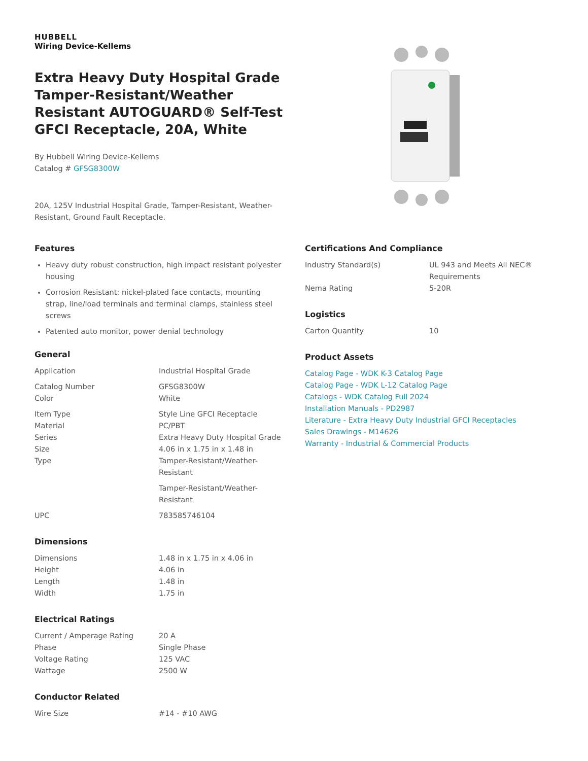HUBBELL
Wiring Device-Kellems
Extra Heavy Duty Hospital Grade Tamper-Resistant/Weather Resistant AUTOGUARD® Self-Test GFCI Receptacle, 20A, White
By Hubbell Wiring Device-Kellems
Catalog # GFSG8300W
20A, 125V Industrial Hospital Grade, Tamper-Resistant, Weather-Resistant, Ground Fault Receptacle.
Features
Heavy duty robust construction, high impact resistant polyester housing
Corrosion Resistant: nickel-plated face contacts, mounting strap, line/load terminals and terminal clamps, stainless steel screws
Patented auto monitor, power denial technology
General
| Application | Industrial Hospital Grade |
| Catalog Number | GFSG8300W |
| Color | White |
| Item Type | Style Line GFCI Receptacle |
| Material | PC/PBT |
| Series | Extra Heavy Duty Hospital Grade |
| Size | 4.06 in x 1.75 in x 1.48 in |
| Type | Tamper-Resistant/Weather-Resistant |
| | Tamper-Resistant/Weather-Resistant |
| UPC | 783585746104 |
Dimensions
| Dimensions | 1.48 in x 1.75 in x 4.06 in |
| Height | 4.06 in |
| Length | 1.48 in |
| Width | 1.75 in |
Electrical Ratings
| Current / Amperage Rating | 20 A |
| Phase | Single Phase |
| Voltage Rating | 125 VAC |
| Wattage | 2500 W |
Conductor Related
| Wire Size | #14 - #10 AWG |
Certifications And Compliance
| Industry Standard(s) | UL 943 and Meets All NEC® Requirements |
| Nema Rating | 5-20R |
Logistics
| Carton Quantity | 10 |
Product Assets
Catalog Page - WDK K-3 Catalog Page
Catalog Page - WDK L-12 Catalog Page
Catalogs - WDK Catalog Full 2024
Installation Manuals - PD2987
Literature - Extra Heavy Duty Industrial GFCI Receptacles
Sales Drawings - M14626
Warranty - Industrial & Commercial Products